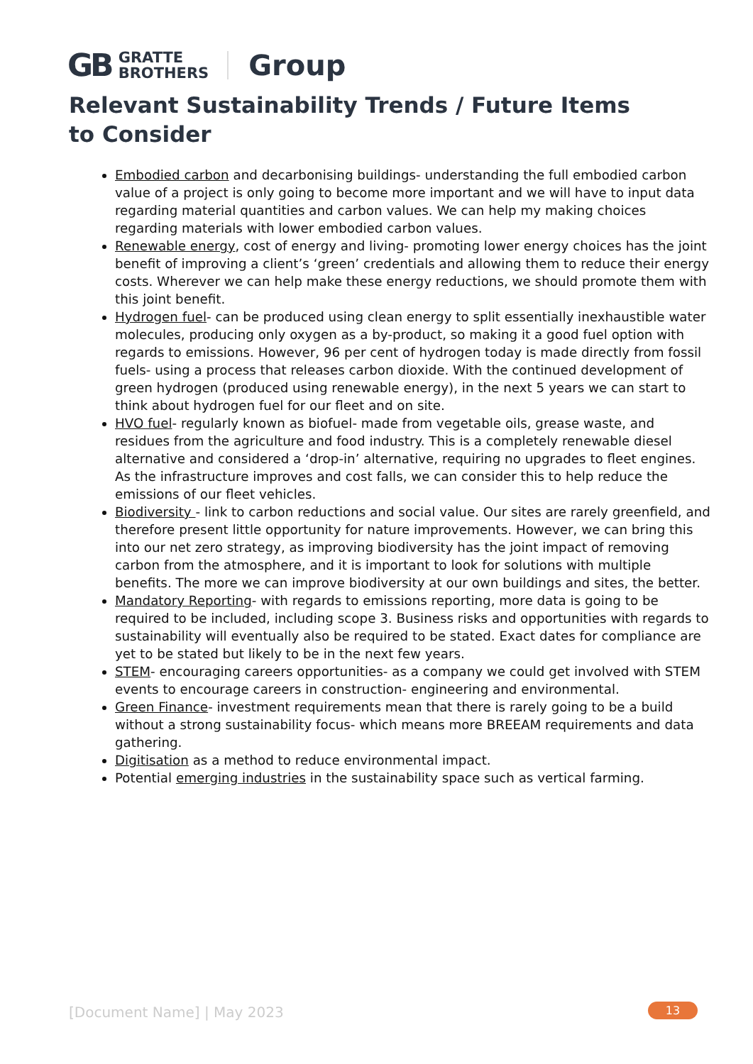GB GRATTE
BROTHERS Group
Relevant Sustainability Trends / Future Items to Consider
Embodied carbon and decarbonising buildings- understanding the full embodied carbon value of a project is only going to become more important and we will have to input data regarding material quantities and carbon values. We can help my making choices regarding materials with lower embodied carbon values.
Renewable energy, cost of energy and living- promoting lower energy choices has the joint benefit of improving a client’s ‘green’ credentials and allowing them to reduce their energy costs. Wherever we can help make these energy reductions, we should promote them with this joint benefit.
Hydrogen fuel- can be produced using clean energy to split essentially inexhaustible water molecules, producing only oxygen as a by-product, so making it a good fuel option with regards to emissions. However, 96 per cent of hydrogen today is made directly from fossil fuels- using a process that releases carbon dioxide. With the continued development of green hydrogen (produced using renewable energy), in the next 5 years we can start to think about hydrogen fuel for our fleet and on site.
HVO fuel- regularly known as biofuel- made from vegetable oils, grease waste, and residues from the agriculture and food industry. This is a completely renewable diesel alternative and considered a ‘drop-in’ alternative, requiring no upgrades to fleet engines. As the infrastructure improves and cost falls, we can consider this to help reduce the emissions of our fleet vehicles.
Biodiversity - link to carbon reductions and social value. Our sites are rarely greenfield, and therefore present little opportunity for nature improvements. However, we can bring this into our net zero strategy, as improving biodiversity has the joint impact of removing carbon from the atmosphere, and it is important to look for solutions with multiple benefits. The more we can improve biodiversity at our own buildings and sites, the better.
Mandatory Reporting- with regards to emissions reporting, more data is going to be required to be included, including scope 3. Business risks and opportunities with regards to sustainability will eventually also be required to be stated. Exact dates for compliance are yet to be stated but likely to be in the next few years.
STEM- encouraging careers opportunities- as a company we could get involved with STEM events to encourage careers in construction- engineering and environmental.
Green Finance- investment requirements mean that there is rarely going to be a build without a strong sustainability focus- which means more BREEAM requirements and data gathering.
Digitisation as a method to reduce environmental impact.
Potential emerging industries in the sustainability space such as vertical farming.
[Document Name] | May 2023 13